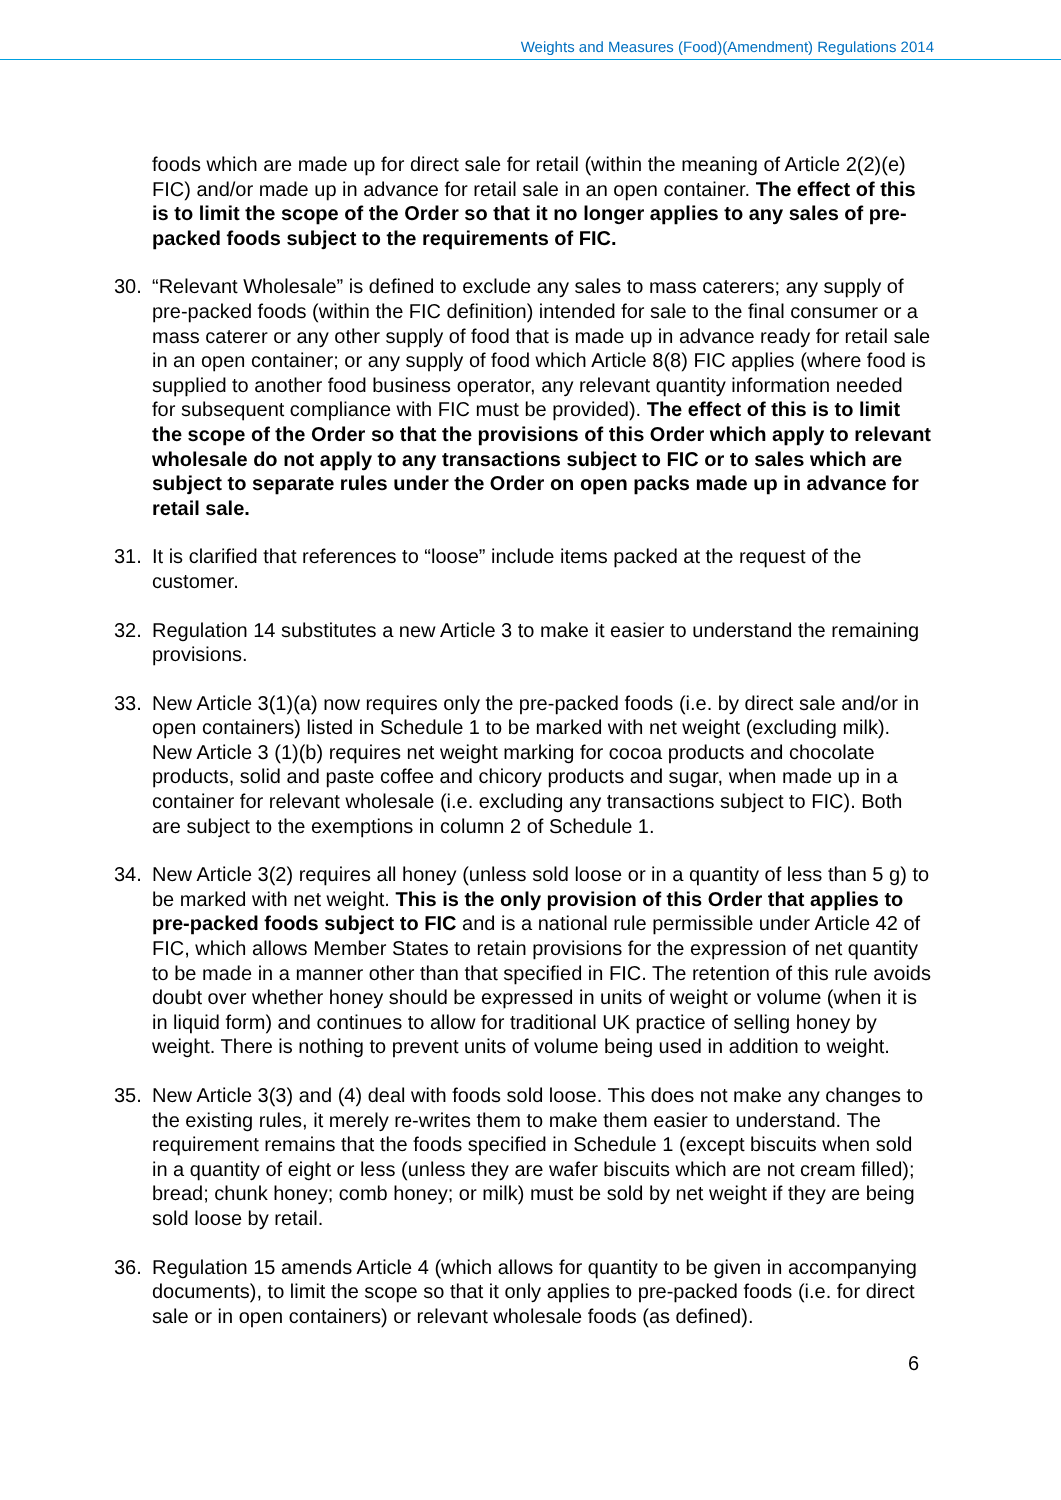Weights and Measures (Food)(Amendment) Regulations 2014
foods which are made up for direct sale for retail (within the meaning of Article 2(2)(e) FIC) and/or made up in advance for retail sale in an open container. The effect of this is to limit the scope of the Order so that it no longer applies to any sales of pre-packed foods subject to the requirements of FIC.
30. “Relevant Wholesale” is defined to exclude any sales to mass caterers; any supply of pre-packed foods (within the FIC definition) intended for sale to the final consumer or a mass caterer or any other supply of food that is made up in advance ready for retail sale in an open container; or any supply of food which Article 8(8) FIC applies (where food is supplied to another food business operator, any relevant quantity information needed for subsequent compliance with FIC must be provided). The effect of this is to limit the scope of the Order so that the provisions of this Order which apply to relevant wholesale do not apply to any transactions subject to FIC or to sales which are subject to separate rules under the Order on open packs made up in advance for retail sale.
31. It is clarified that references to “loose” include items packed at the request of the customer.
32. Regulation 14 substitutes a new Article 3 to make it easier to understand the remaining provisions.
33. New Article 3(1)(a) now requires only the pre-packed foods (i.e. by direct sale and/or in open containers) listed in Schedule 1 to be marked with net weight (excluding milk). New Article 3 (1)(b) requires net weight marking for cocoa products and chocolate products, solid and paste coffee and chicory products and sugar, when made up in a container for relevant wholesale (i.e. excluding any transactions subject to FIC). Both are subject to the exemptions in column 2 of Schedule 1.
34. New Article 3(2) requires all honey (unless sold loose or in a quantity of less than 5 g) to be marked with net weight. This is the only provision of this Order that applies to pre-packed foods subject to FIC and is a national rule permissible under Article 42 of FIC, which allows Member States to retain provisions for the expression of net quantity to be made in a manner other than that specified in FIC. The retention of this rule avoids doubt over whether honey should be expressed in units of weight or volume (when it is in liquid form) and continues to allow for traditional UK practice of selling honey by weight. There is nothing to prevent units of volume being used in addition to weight.
35. New Article 3(3) and (4) deal with foods sold loose. This does not make any changes to the existing rules, it merely re-writes them to make them easier to understand. The requirement remains that the foods specified in Schedule 1 (except biscuits when sold in a quantity of eight or less (unless they are wafer biscuits which are not cream filled); bread; chunk honey; comb honey; or milk) must be sold by net weight if they are being sold loose by retail.
36. Regulation 15 amends Article 4 (which allows for quantity to be given in accompanying documents), to limit the scope so that it only applies to pre-packed foods (i.e. for direct sale or in open containers) or relevant wholesale foods (as defined).
6